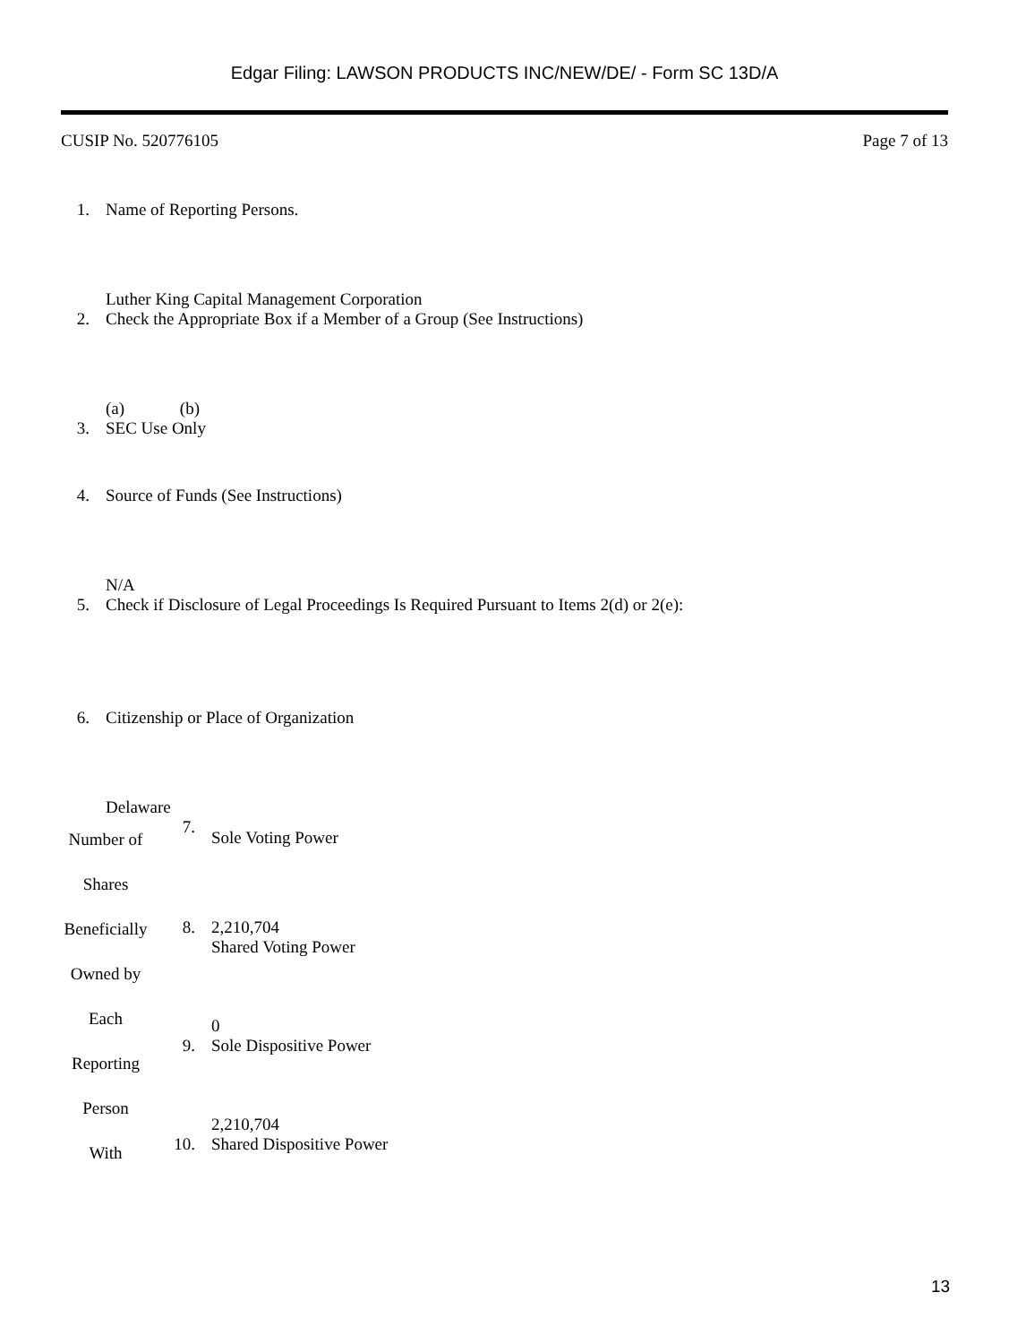Edgar Filing: LAWSON PRODUCTS INC/NEW/DE/ - Form SC 13D/A
CUSIP No. 520776105 Page 7 of 13
| 1. | Name of Reporting Persons. |
| | Luther King Capital Management Corporation |
| 2. | Check the Appropriate Box if a Member of a Group (See Instructions) |
| | (a) (b) |
| 3. | SEC Use Only |
| 4. | Source of Funds (See Instructions) |
| | N/A |
| 5. | Check if Disclosure of Legal Proceedings Is Required Pursuant to Items 2(d) or 2(e): |
| 6. | Citizenship or Place of Organization |
| | Delaware |
| Number of Shares Beneficially Owned by Each Reporting Person With | 7. | Sole Voting Power |
| | 8. | 2,210,704 Shared Voting Power 0 |
| | 9. | Sole Dispositive Power 2,210,704 |
| | 10. | Shared Dispositive Power |
13